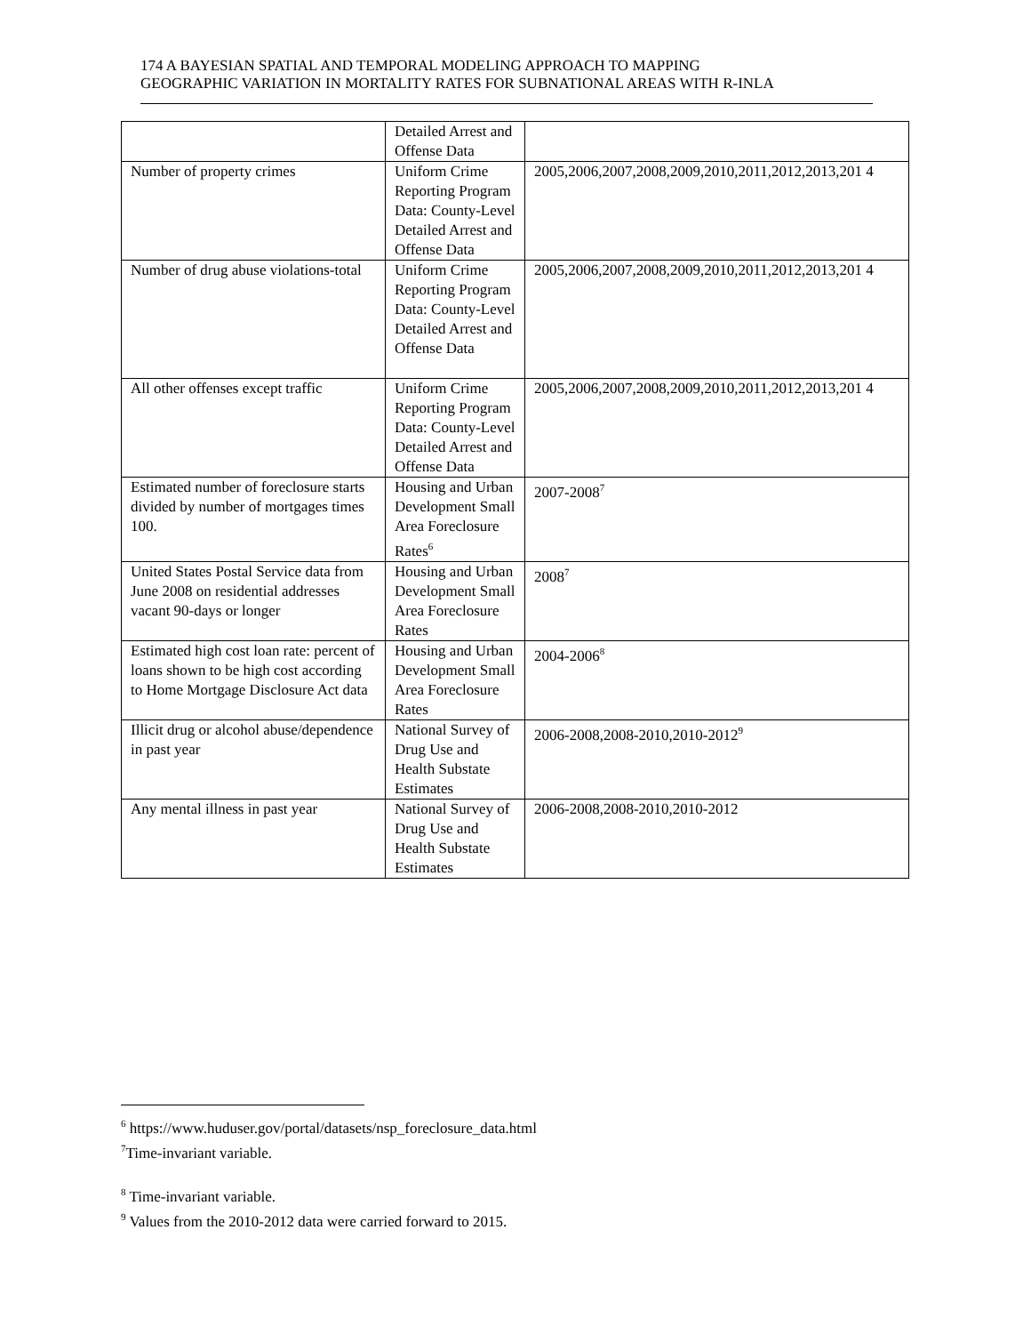174 A BAYESIAN SPATIAL AND TEMPORAL MODELING APPROACH TO MAPPING
GEOGRAPHIC VARIATION IN MORTALITY RATES FOR SUBNATIONAL AREAS WITH R-INLA
| | Detailed Arrest and Offense Data | |
| Number of property crimes | Uniform Crime Reporting Program Data: County-Level Detailed Arrest and Offense Data | 2005,2006,2007,2008,2009,2010,2011,2012,2013,201 4 |
| Number of drug abuse violations-total | Uniform Crime Reporting Program Data: County-Level Detailed Arrest and Offense Data | 2005,2006,2007,2008,2009,2010,2011,2012,2013,201 4 |
| All other offenses except traffic | Uniform Crime Reporting Program Data: County-Level Detailed Arrest and Offense Data | 2005,2006,2007,2008,2009,2010,2011,2012,2013,201 4 |
| Estimated number of foreclosure starts divided by number of mortgages times 100. | Housing and Urban Development Small Area Foreclosure Rates<sup>6</sup> | 2007-2008<sup>7</sup> |
| United States Postal Service data from June 2008 on residential addresses vacant 90-days or longer | Housing and Urban Development Small Area Foreclosure Rates | 2008<sup>7</sup> |
| Estimated high cost loan rate: percent of loans shown to be high cost according to Home Mortgage Disclosure Act data | Housing and Urban Development Small Area Foreclosure Rates | 2004-2006<sup>8</sup> |
| Illicit drug or alcohol abuse/dependence in past year | National Survey of Drug Use and Health Substate Estimates | 2006-2008,2008-2010,2010-2012<sup>9</sup> |
| Any mental illness in past year | National Survey of Drug Use and Health Substate Estimates | 2006-2008,2008-2010,2010-2012 |
<sup>6</sup> https://www.huduser.gov/portal/datasets/nsp_foreclosure_data.html
<sup>7</sup> Time-invariant variable.
<sup>8</sup> Time-invariant variable.
<sup>9</sup> Values from the 2010-2012 data were carried forward to 2015.